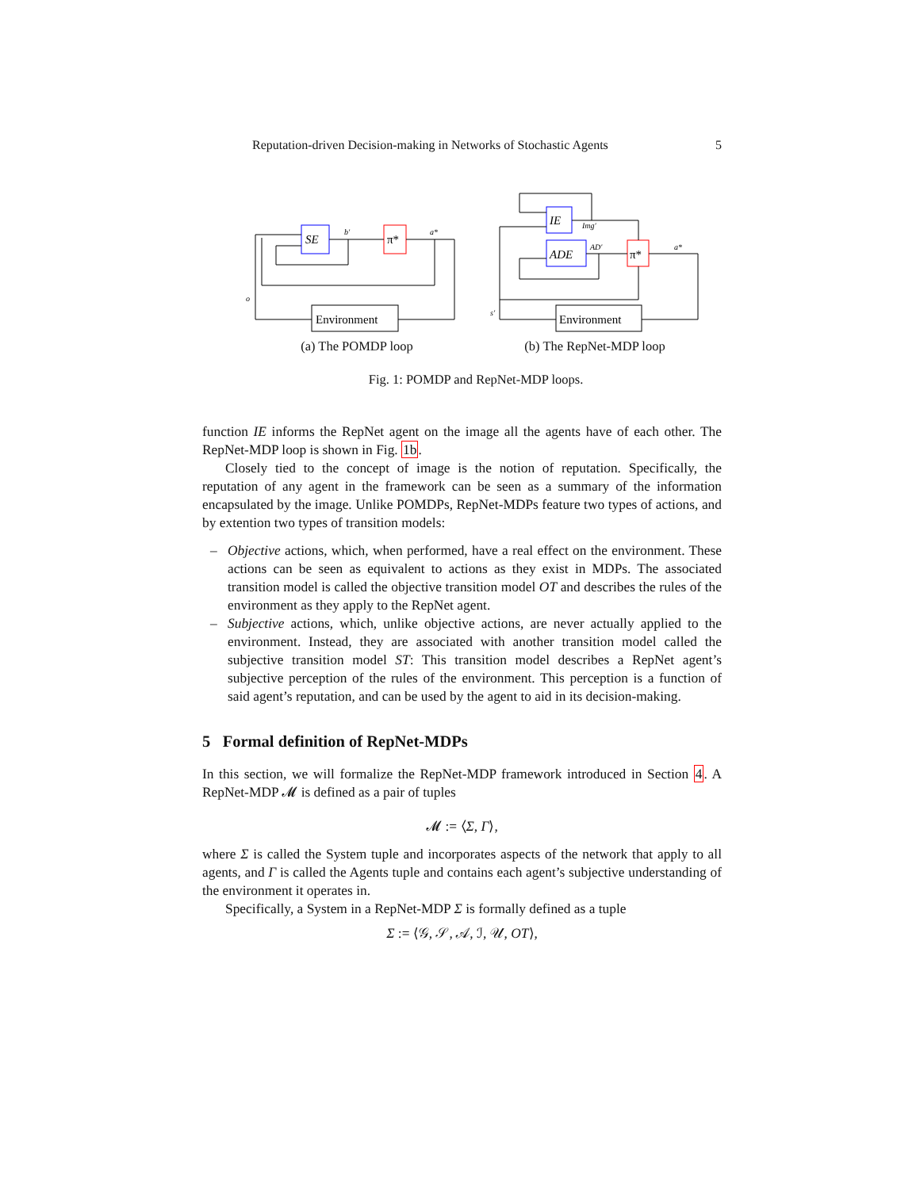Reputation-driven Decision-making in Networks of Stochastic Agents 5
SE
π*
Environment
b′
a*
o
IE
ADE
π*
Environment
Img′
AD′
a*
s′
(a) The POMDP loop (b) The RepNet-MDP loop
Fig. 1: POMDP and RepNet-MDP loops.
function IE informs the RepNet agent on the image all the agents have of each other. The RepNet-MDP loop is shown in Fig. 1b.
Closely tied to the concept of image is the notion of reputation. Specifically, the reputation of any agent in the framework can be seen as a summary of the information encapsulated by the image. Unlike POMDPs, RepNet-MDPs feature two types of actions, and by extention two types of transition models:
– Objective actions, which, when performed, have a real effect on the environment. These actions can be seen as equivalent to actions as they exist in MDPs. The associated transition model is called the objective transition model OT and describes the rules of the environment as they apply to the RepNet agent.
– Subjective actions, which, unlike objective actions, are never actually applied to the environment. Instead, they are associated with another transition model called the subjective transition model ST: This transition model describes a RepNet agent’s subjective perception of the rules of the environment. This perception is a function of said agent’s reputation, and can be used by the agent to aid in its decision-making.
5 Formal definition of RepNet-MDPs
In this section, we will formalize the RepNet-MDP framework introduced in Section 4. A RepNet-MDP 𝓜 is defined as a pair of tuples
𝓜 := ⟨Σ, Γ⟩,
where Σ is called the System tuple and incorporates aspects of the network that apply to all agents, and Γ is called the Agents tuple and contains each agent’s subjective understanding of the environment it operates in.
Specifically, a System in a RepNet-MDP Σ is formally defined as a tuple
Σ := ⟨𝒢, 𝒮, 𝒜, ℐ, 𝒰, OT⟩,